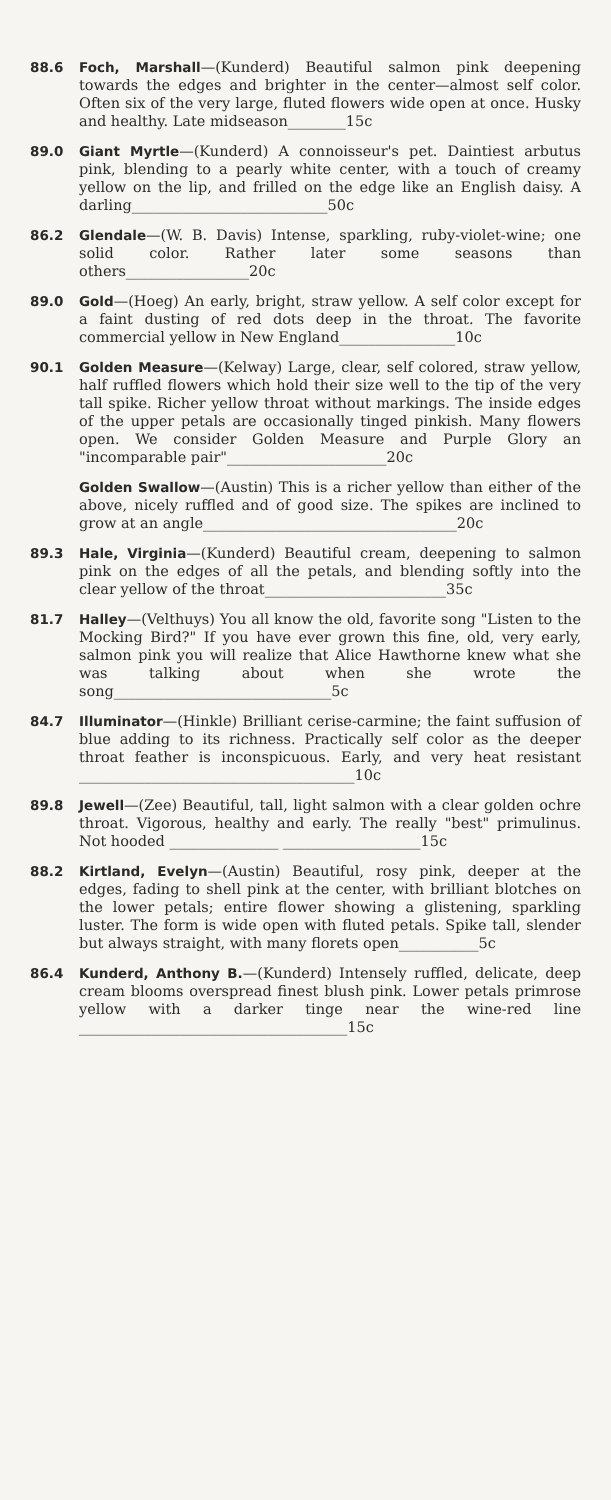88.6 Foch, Marshall—(Kunderd) Beautiful salmon pink deepening towards the edges and brighter in the center—almost self color. Often six of the very large, fluted flowers wide open at once. Husky and healthy. Late midseason________15c
89.0 Giant Myrtle—(Kunderd) A connoisseur's pet. Daintiest arbutus pink, blending to a pearly white center, with a touch of creamy yellow on the lip, and frilled on the edge like an English daisy. A darling___________________________50c
86.2 Glendale—(W. B. Davis) Intense, sparkling, ruby-violet-wine; one solid color. Rather later some seasons than others_________________20c
89.0 Gold—(Hoeg) An early, bright, straw yellow. A self color except for a faint dusting of red dots deep in the throat. The favorite commercial yellow in New England________________10c
90.1 Golden Measure—(Kelway) Large, clear, self colored, straw yellow, half ruffled flowers which hold their size well to the tip of the very tall spike. Richer yellow throat without markings. The inside edges of the upper petals are occasionally tinged pinkish. Many flowers open. We consider Golden Measure and Purple Glory an "incomparable pair"______________________20c
Golden Swallow—(Austin) This is a richer yellow than either of the above, nicely ruffled and of good size. The spikes are inclined to grow at an angle___________________________________20c
89.3 Hale, Virginia—(Kunderd) Beautiful cream, deepening to salmon pink on the edges of all the petals, and blending softly into the clear yellow of the throat_________________________35c
81.7 Halley—(Velthuys) You all know the old, favorite song "Listen to the Mocking Bird?" If you have ever grown this fine, old, very early, salmon pink you will realize that Alice Hawthorne knew what she was talking about when she wrote the song______________________________5c
84.7 Illuminator—(Hinkle) Brilliant cerise-carmine; the faint suffusion of blue adding to its richness. Practically self color as the deeper throat feather is inconspicuous. Early, and very heat resistant ______________________________________10c
89.8 Jewell—(Zee) Beautiful, tall, light salmon with a clear golden ochre throat. Vigorous, healthy and early. The really "best" primulinus. Not hooded _______________ ___________________15c
88.2 Kirtland, Evelyn—(Austin) Beautiful, rosy pink, deeper at the edges, fading to shell pink at the center, with brilliant blotches on the lower petals; entire flower showing a glistening, sparkling luster. The form is wide open with fluted petals. Spike tall, slender but always straight, with many florets open___________5c
86.4 Kunderd, Anthony B.—(Kunderd) Intensely ruffled, delicate, deep cream blooms overspread finest blush pink. Lower petals primrose yellow with a darker tinge near the wine-red line _____________________________________15c